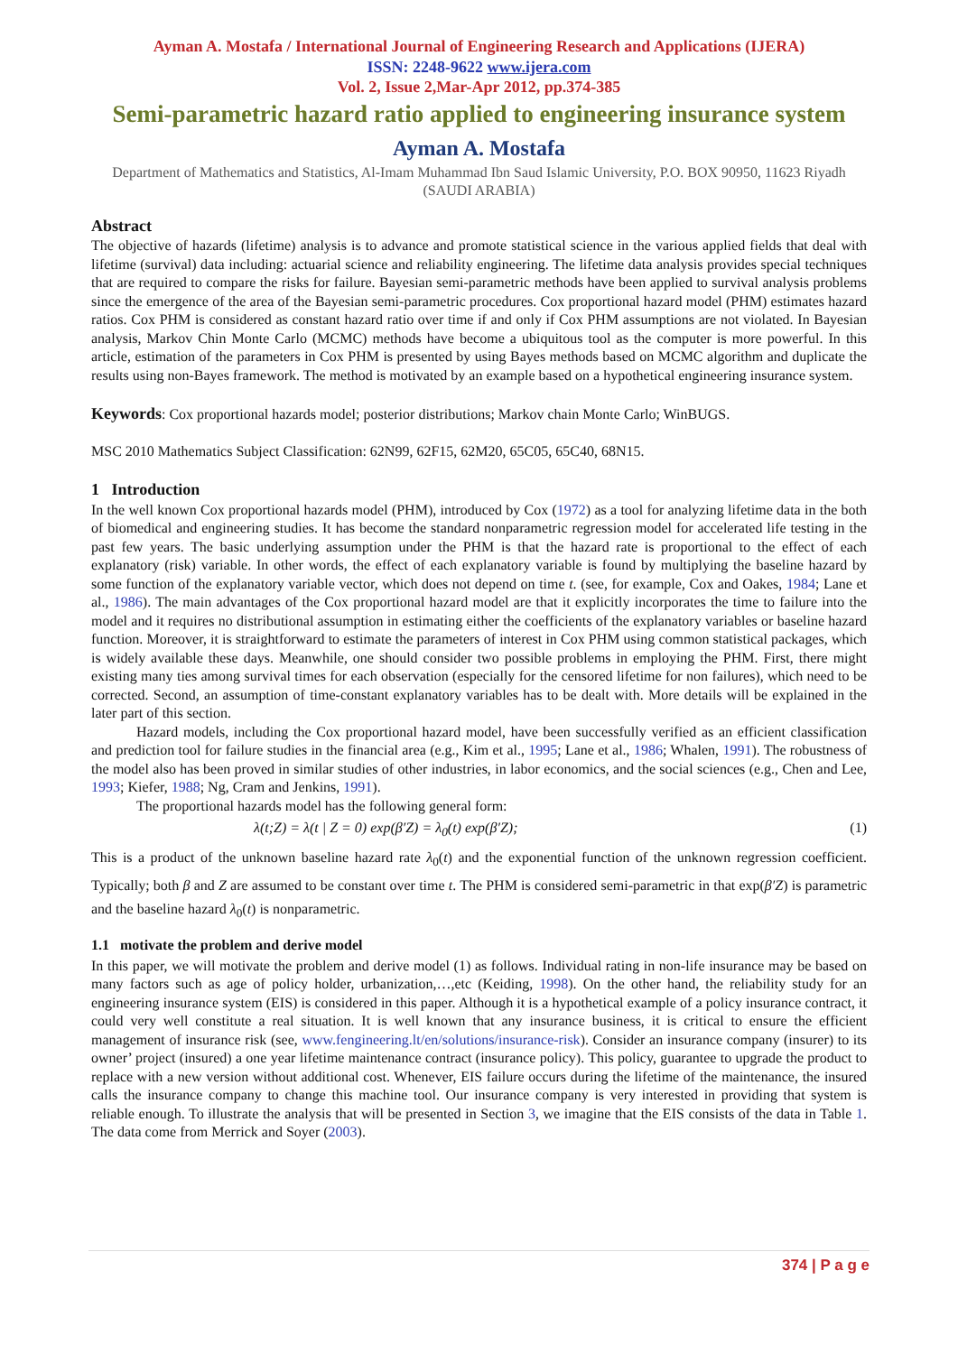Ayman A. Mostafa / International Journal of Engineering Research and Applications (IJERA)
ISSN: 2248-9622 www.ijera.com
Vol. 2, Issue 2,Mar-Apr 2012, pp.374-385
Semi-parametric hazard ratio applied to engineering insurance system
Ayman A. Mostafa
Department of Mathematics and Statistics, Al-Imam Muhammad Ibn Saud Islamic University, P.O. BOX 90950, 11623 Riyadh (SAUDI ARABIA)
Abstract
The objective of hazards (lifetime) analysis is to advance and promote statistical science in the various applied fields that deal with lifetime (survival) data including: actuarial science and reliability engineering. The lifetime data analysis provides special techniques that are required to compare the risks for failure. Bayesian semi-parametric methods have been applied to survival analysis problems since the emergence of the area of the Bayesian semi-parametric procedures. Cox proportional hazard model (PHM) estimates hazard ratios. Cox PHM is considered as constant hazard ratio over time if and only if Cox PHM assumptions are not violated. In Bayesian analysis, Markov Chin Monte Carlo (MCMC) methods have become a ubiquitous tool as the computer is more powerful. In this article, estimation of the parameters in Cox PHM is presented by using Bayes methods based on MCMC algorithm and duplicate the results using non-Bayes framework. The method is motivated by an example based on a hypothetical engineering insurance system.
Keywords: Cox proportional hazards model; posterior distributions; Markov chain Monte Carlo; WinBUGS.
MSC 2010 Mathematics Subject Classification: 62N99, 62F15, 62M20, 65C05, 65C40, 68N15.
1 Introduction
In the well known Cox proportional hazards model (PHM), introduced by Cox (1972) as a tool for analyzing lifetime data in the both of biomedical and engineering studies. It has become the standard nonparametric regression model for accelerated life testing in the past few years. The basic underlying assumption under the PHM is that the hazard rate is proportional to the effect of each explanatory (risk) variable. In other words, the effect of each explanatory variable is found by multiplying the baseline hazard by some function of the explanatory variable vector, which does not depend on time t. (see, for example, Cox and Oakes, 1984; Lane et al., 1986). The main advantages of the Cox proportional hazard model are that it explicitly incorporates the time to failure into the model and it requires no distributional assumption in estimating either the coefficients of the explanatory variables or baseline hazard function. Moreover, it is straightforward to estimate the parameters of interest in Cox PHM using common statistical packages, which is widely available these days. Meanwhile, one should consider two possible problems in employing the PHM. First, there might existing many ties among survival times for each observation (especially for the censored lifetime for non failures), which need to be corrected. Second, an assumption of time-constant explanatory variables has to be dealt with. More details will be explained in the later part of this section.
Hazard models, including the Cox proportional hazard model, have been successfully verified as an efficient classification and prediction tool for failure studies in the financial area (e.g., Kim et al., 1995; Lane et al., 1986; Whalen, 1991). The robustness of the model also has been proved in similar studies of other industries, in labor economics, and the social sciences (e.g., Chen and Lee, 1993; Kiefer, 1988; Ng, Cram and Jenkins, 1991).
The proportional hazards model has the following general form:
λ(t;Z) = λ(t | Z = 0) exp(β′Z) = λ<sub>0</sub>(t) exp(β′Z); (1)
This is a product of the unknown baseline hazard rate λ<sub>0</sub>(t) and the exponential function of the unknown regression coefficient. Typically; both β and Z are assumed to be constant over time t. The PHM is considered semi-parametric in that exp(β′Z) is parametric and the baseline hazard λ<sub>0</sub>(t) is nonparametric.
1.1 motivate the problem and derive model
In this paper, we will motivate the problem and derive model (1) as follows. Individual rating in non-life insurance may be based on many factors such as age of policy holder, urbanization,…,etc (Keiding, 1998). On the other hand, the reliability study for an engineering insurance system (EIS) is considered in this paper. Although it is a hypothetical example of a policy insurance contract, it could very well constitute a real situation. It is well known that any insurance business, it is critical to ensure the efficient management of insurance risk (see, www.fengineering.lt/en/solutions/insurance-risk). Consider an insurance company (insurer) to its owner’ project (insured) a one year lifetime maintenance contract (insurance policy). This policy, guarantee to upgrade the product to replace with a new version without additional cost. Whenever, EIS failure occurs during the lifetime of the maintenance, the insured calls the insurance company to change this machine tool. Our insurance company is very interested in providing that system is reliable enough. To illustrate the analysis that will be presented in Section 3, we imagine that the EIS consists of the data in Table 1. The data come from Merrick and Soyer (2003).
374 | P a g e